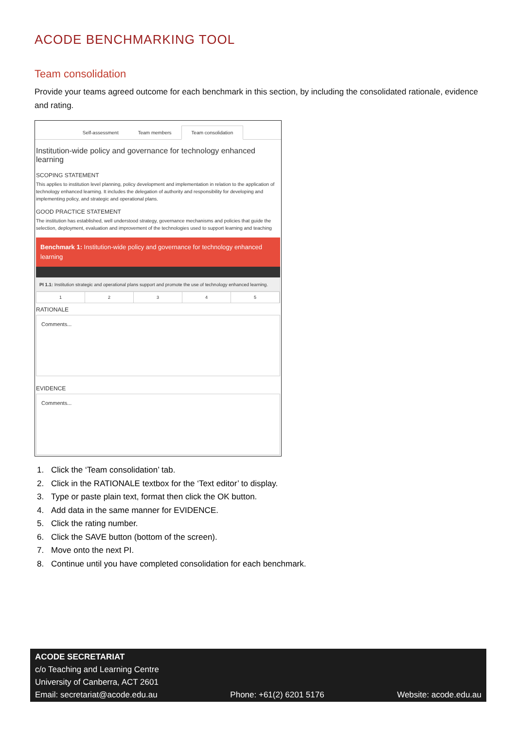ACODE BENCHMARKING TOOL
Team consolidation
Provide your teams agreed outcome for each benchmark in this section, by including the consolidated rationale, evidence and rating.
Self-assessment Team members Team consolidation
Institution-wide policy and governance for technology enhanced learning
SCOPING STATEMENT
This applies to institution level planning, policy development and implementation in relation to the application of technology enhanced learning. It includes the delegation of authority and responsibility for developing and implementing policy, and strategic and operational plans.
GOOD PRACTICE STATEMENT
The institution has established, well understood strategy, governance mechanisms and policies that guide the selection, deployment, evaluation and improvement of the technologies used to support learning and teaching
Benchmark 1: Institution-wide policy and governance for technology enhanced learning
PI 1.1: Institution strategic and operational plans support and promote the use of technology enhanced learning.
12345
RATIONALE
Comments...
EVIDENCE
Comments...
1. Click the ‘Team consolidation’ tab.
2. Click in the RATIONALE textbox for the ‘Text editor’ to display.
3. Type or paste plain text, format then click the OK button.
4. Add data in the same manner for EVIDENCE.
5. Click the rating number.
6. Click the SAVE button (bottom of the screen).
7. Move onto the next PI.
8. Continue until you have completed consolidation for each benchmark.
ACODE SECRETARIAT
c/o Teaching and Learning Centre
University of Canberra, ACT 2601
Email: secretariat@acode.edu.au Phone: +61(2) 6201 5176 Website: acode.edu.au